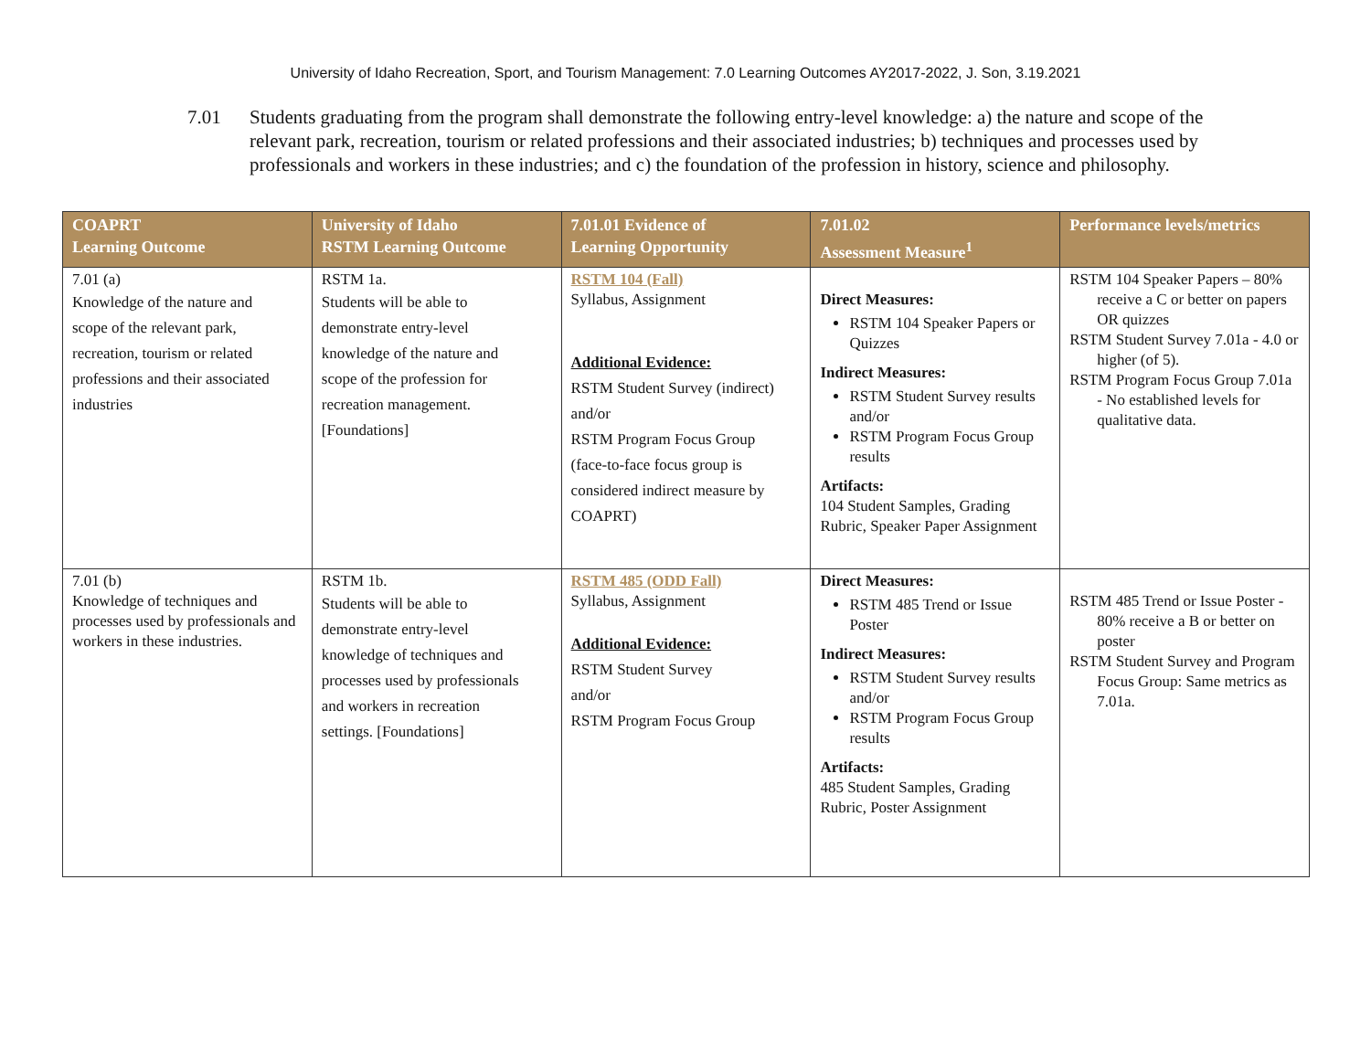University of Idaho Recreation, Sport, and Tourism Management: 7.0 Learning Outcomes AY2017-2022, J. Son, 3.19.2021
7.01 Students graduating from the program shall demonstrate the following entry-level knowledge: a) the nature and scope of the relevant park, recreation, tourism or related professions and their associated industries; b) techniques and processes used by professionals and workers in these industries; and c) the foundation of the profession in history, science and philosophy.
| COAPRT Learning Outcome | University of Idaho RSTM Learning Outcome | 7.01.01 Evidence of Learning Opportunity | 7.01.02 Assessment Measure<sup>1</sup> | Performance levels/metrics |
| --- | --- | --- | --- | --- |
| 7.01 (a) Knowledge of the nature and scope of the relevant park, recreation, tourism or related professions and their associated industries | RSTM 1a. Students will be able to demonstrate entry-level knowledge of the nature and scope of the profession for recreation management. [Foundations] | RSTM 104 (Fall) Syllabus, Assignment Additional Evidence: RSTM Student Survey (indirect) and/or RSTM Program Focus Group (face-to-face focus group is considered indirect measure by COAPRT) | Direct Measures: RSTM 104 Speaker Papers or Quizzes Indirect Measures: RSTM Student Survey results and/or RSTM Program Focus Group results Artifacts: 104 Student Samples, Grading Rubric, Speaker Paper Assignment | RSTM 104 Speaker Papers – 80% receive a C or better on papers OR quizzes RSTM Student Survey 7.01a - 4.0 or higher (of 5). RSTM Program Focus Group 7.01a - No established levels for qualitative data. |
| 7.01 (b) Knowledge of techniques and processes used by professionals and workers in these industries. | RSTM 1b. Students will be able to demonstrate entry-level knowledge of techniques and processes used by professionals and workers in recreation settings. [Foundations] | RSTM 485 (ODD Fall) Syllabus, Assignment Additional Evidence: RSTM Student Survey and/or RSTM Program Focus Group | Direct Measures: RSTM 485 Trend or Issue Poster Indirect Measures: RSTM Student Survey results and/or RSTM Program Focus Group results Artifacts: 485 Student Samples, Grading Rubric, Poster Assignment | RSTM 485 Trend or Issue Poster - 80% receive a B or better on poster RSTM Student Survey and Program Focus Group: Same metrics as 7.01a. |